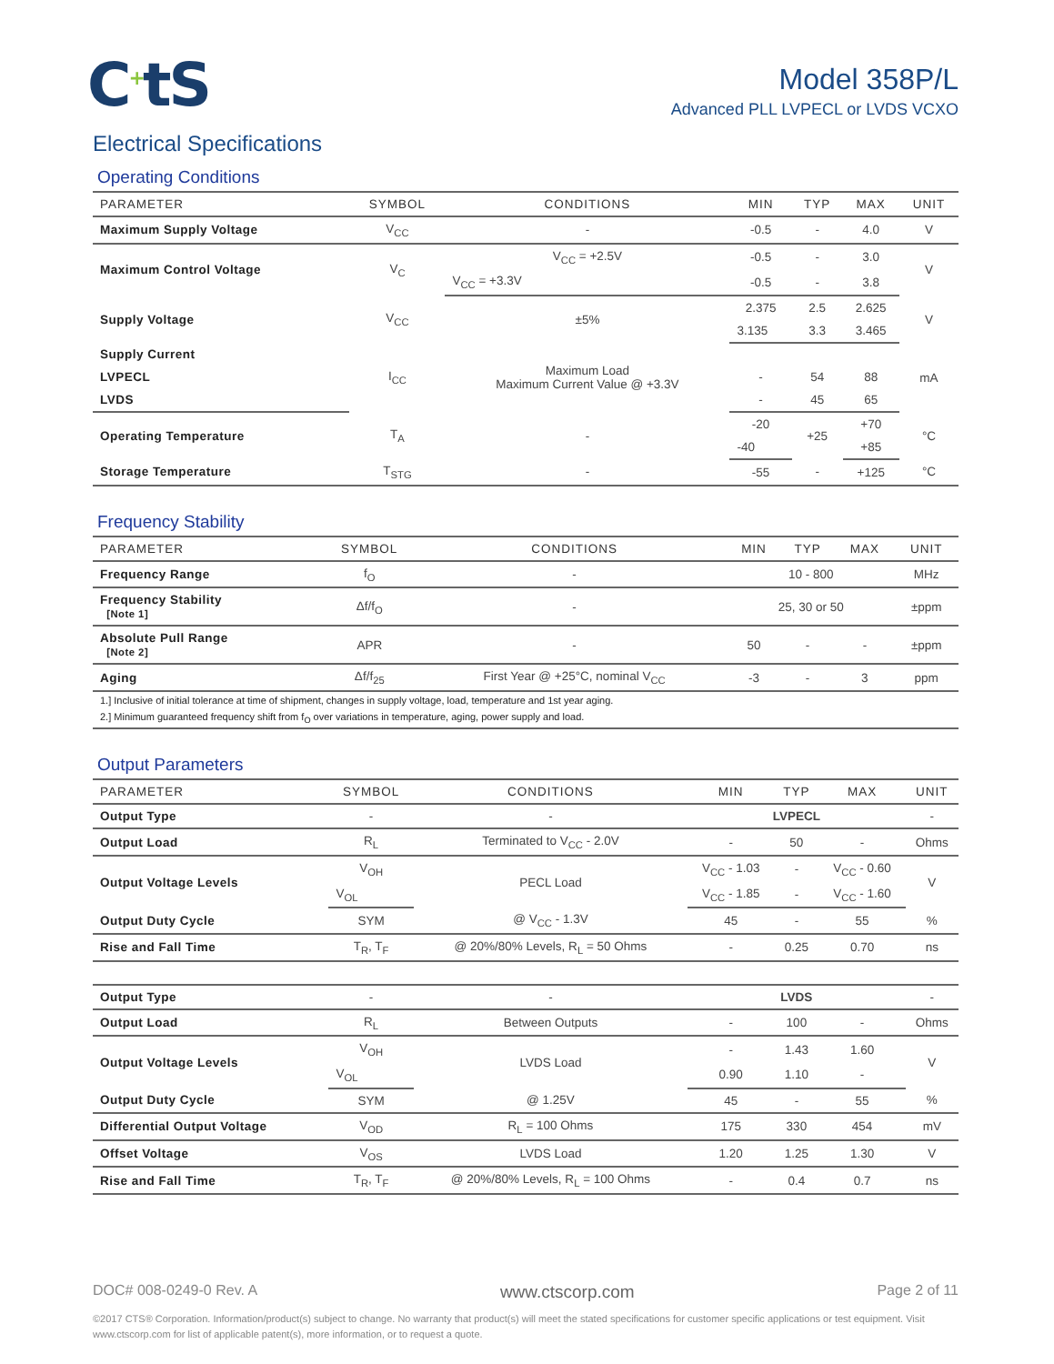C<sup>+</sup>tS
Model 358P/L
Advanced PLL LVPECL or LVDS VCXO
Electrical Specifications
Operating Conditions
| PARAMETER | SYMBOL | CONDITIONS | MIN | TYP | MAX | UNIT |
| --- | --- | --- | --- | --- | --- | --- |
| Maximum Supply Voltage | V<sub>CC</sub> | - | -0.5 | - | 4.0 | V |
| Maximum Control Voltage | V<sub>C</sub> | V<sub>CC</sub> = +2.5V | -0.5 | - | 3.0 | V |
| | | V<sub>CC</sub> = +3.3V | -0.5 | - | 3.8 | |
| Supply Voltage | V<sub>CC</sub> | ±5% | 2.375 | 2.5 | 2.625 | V |
| | | | 3.135 | 3.3 | 3.465 | |
| Supply Current | I<sub>CC</sub> | Maximum Load Maximum Current Value @ +3.3V | | | | mA |
| LVPECL | | | - | 54 | 88 | |
| LVDS | | | - | 45 | 65 | |
| Operating Temperature | T<sub>A</sub> | - | -20 | +25 | +70 | °C |
| | | | -40 | | +85 | |
| Storage Temperature | T<sub>STG</sub> | - | -55 | - | +125 | °C |
Frequency Stability
| PARAMETER | SYMBOL | CONDITIONS | MIN | TYP | MAX | UNIT |
| --- | --- | --- | --- | --- | --- | --- |
| Frequency Range | f<sub>O</sub> | - | 10 - 800 | | | MHz |
| Frequency Stability [Note 1] | Δf/f<sub>O</sub> | - | 25, 30 or 50 | | | ±ppm |
| Absolute Pull Range [Note 2] | APR | - | 50 | - | - | ±ppm |
| Aging | Δf/f<sub>25</sub> | First Year @ +25°C, nominal V<sub>CC</sub> | -3 | - | 3 | ppm |
| 1.] Inclusive of initial tolerance at time of shipment, changes in supply voltage, load, temperature and 1st year aging. | | | | | | |
| 2.] Minimum guaranteed frequency shift from f<sub>O</sub> over variations in temperature, aging, power supply and load. | | | | | | |
Output Parameters
| PARAMETER | SYMBOL | CONDITIONS | MIN | TYP | MAX | UNIT |
| --- | --- | --- | --- | --- | --- | --- |
| Output Type | - | - | LVPECL | | | - |
| Output Load | R<sub>L</sub> | Terminated to V<sub>CC</sub> - 2.0V | - | 50 | - | Ohms |
| Output Voltage Levels | V<sub>OH</sub> | PECL Load | V<sub>CC</sub> - 1.03 | - | V<sub>CC</sub> - 0.60 | V |
| | V<sub>OL</sub> | | V<sub>CC</sub> - 1.85 | - | V<sub>CC</sub> - 1.60 | |
| Output Duty Cycle | SYM | @ V<sub>CC</sub> - 1.3V | 45 | - | 55 | % |
| Rise and Fall Time | T<sub>R</sub>, T<sub>F</sub> | @ 20%/80% Levels, R<sub>L</sub> = 50 Ohms | - | 0.25 | 0.70 | ns |
| Output Type | - | - | LVDS | | | - |
| Output Load | R<sub>L</sub> | Between Outputs | - | 100 | - | Ohms |
| Output Voltage Levels | V<sub>OH</sub> | LVDS Load | - | 1.43 | 1.60 | V |
| | V<sub>OL</sub> | | 0.90 | 1.10 | - | |
| Output Duty Cycle | SYM | @ 1.25V | 45 | - | 55 | % |
| Differential Output Voltage | V<sub>OD</sub> | R<sub>L</sub> = 100 Ohms | 175 | 330 | 454 | mV |
| Offset Voltage | V<sub>OS</sub> | LVDS Load | 1.20 | 1.25 | 1.30 | V |
| Rise and Fall Time | T<sub>R</sub>, T<sub>F</sub> | @ 20%/80% Levels, R<sub>L</sub> = 100 Ohms | - | 0.4 | 0.7 | ns |
DOC# 008-0249-0 Rev. A www.ctscorp.com Page 2 of 11
©2017 CTS® Corporation. Information/product(s) subject to change. No warranty that product(s) will meet the stated specifications for customer specific applications or test equipment. Visit www.ctscorp.com for list of applicable patent(s), more information, or to request a quote.